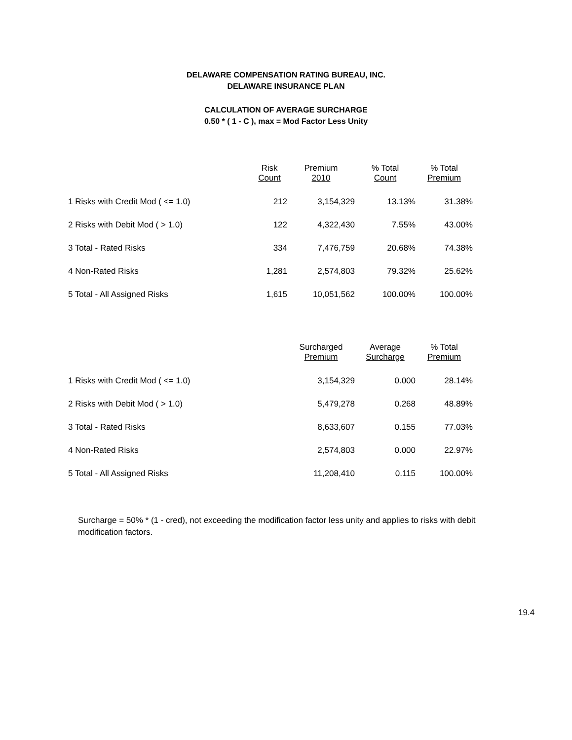DELAWARE COMPENSATION RATING BUREAU, INC.
DELAWARE INSURANCE PLAN
CALCULATION OF AVERAGE SURCHARGE
0.50 * ( 1 - C ), max = Mod Factor Less Unity
| | Risk | Premium | % Total | % Total |
| --- | --- | --- | --- | --- |
| | Count | 2010 | Count | Premium |
| 1 Risks with Credit Mod ( <= 1.0) | 212 | 3,154,329 | 13.13% | 31.38% |
| 2 Risks with Debit Mod ( > 1.0) | 122 | 4,322,430 | 7.55% | 43.00% |
| 3 Total - Rated Risks | 334 | 7,476,759 | 20.68% | 74.38% |
| 4 Non-Rated Risks | 1,281 | 2,574,803 | 79.32% | 25.62% |
| 5 Total - All Assigned Risks | 1,615 | 10,051,562 | 100.00% | 100.00% |
| | | Surcharged | Average | % Total |
| --- | --- | --- | --- | --- |
| | | Premium | Surcharge | Premium |
| 1 Risks with Credit Mod ( <= 1.0) | | 3,154,329 | 0.000 | 28.14% |
| 2 Risks with Debit Mod ( > 1.0) | | 5,479,278 | 0.268 | 48.89% |
| 3 Total - Rated Risks | | 8,633,607 | 0.155 | 77.03% |
| 4 Non-Rated Risks | | 2,574,803 | 0.000 | 22.97% |
| 5 Total - All Assigned Risks | | 11,208,410 | 0.115 | 100.00% |
Surcharge = 50% * (1 - cred), not exceeding the modification factor less unity and applies to risks with debit modification factors.
19.4